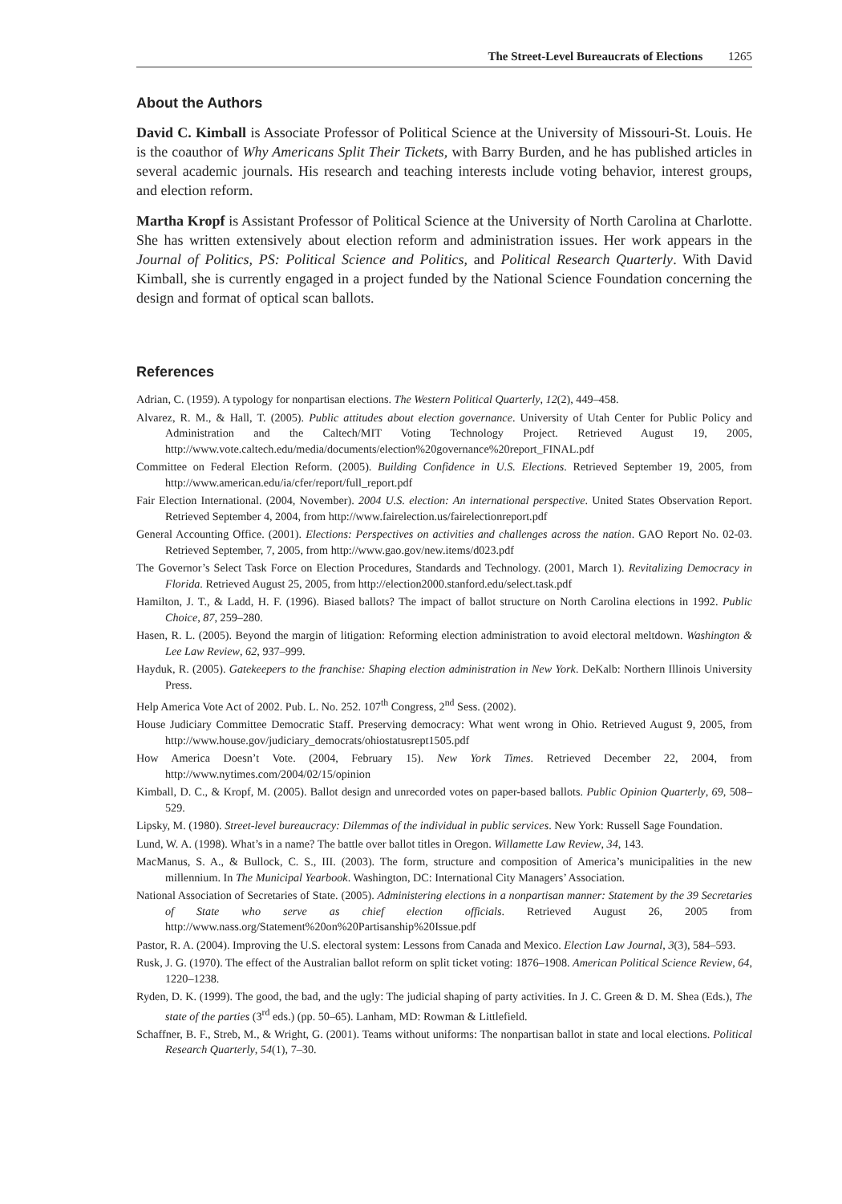The Street-Level Bureaucrats of Elections 1265
About the Authors
David C. Kimball is Associate Professor of Political Science at the University of Missouri-St. Louis. He is the coauthor of Why Americans Split Their Tickets, with Barry Burden, and he has published articles in several academic journals. His research and teaching interests include voting behavior, interest groups, and election reform.
Martha Kropf is Assistant Professor of Political Science at the University of North Carolina at Charlotte. She has written extensively about election reform and administration issues. Her work appears in the Journal of Politics, PS: Political Science and Politics, and Political Research Quarterly. With David Kimball, she is currently engaged in a project funded by the National Science Foundation concerning the design and format of optical scan ballots.
References
Adrian, C. (1959). A typology for nonpartisan elections. The Western Political Quarterly, 12(2), 449–458.
Alvarez, R. M., & Hall, T. (2005). Public attitudes about election governance. University of Utah Center for Public Policy and Administration and the Caltech/MIT Voting Technology Project. Retrieved August 19, 2005, http://www.vote.caltech.edu/media/documents/election%20governance%20report_FINAL.pdf
Committee on Federal Election Reform. (2005). Building Confidence in U.S. Elections. Retrieved September 19, 2005, from http://www.american.edu/ia/cfer/report/full_report.pdf
Fair Election International. (2004, November). 2004 U.S. election: An international perspective. United States Observation Report. Retrieved September 4, 2004, from http://www.fairelection.us/fairelectionreport.pdf
General Accounting Office. (2001). Elections: Perspectives on activities and challenges across the nation. GAO Report No. 02-03. Retrieved September, 7, 2005, from http://www.gao.gov/new.items/d023.pdf
The Governor’s Select Task Force on Election Procedures, Standards and Technology. (2001, March 1). Revitalizing Democracy in Florida. Retrieved August 25, 2005, from http://election2000.stanford.edu/select.task.pdf
Hamilton, J. T., & Ladd, H. F. (1996). Biased ballots? The impact of ballot structure on North Carolina elections in 1992. Public Choice, 87, 259–280.
Hasen, R. L. (2005). Beyond the margin of litigation: Reforming election administration to avoid electoral meltdown. Washington & Lee Law Review, 62, 937–999.
Hayduk, R. (2005). Gatekeepers to the franchise: Shaping election administration in New York. DeKalb: Northern Illinois University Press.
Help America Vote Act of 2002. Pub. L. No. 252. 107<sup>th</sup> Congress, 2<sup>nd</sup> Sess. (2002).
House Judiciary Committee Democratic Staff. Preserving democracy: What went wrong in Ohio. Retrieved August 9, 2005, from http://www.house.gov/judiciary_democrats/ohiostatusrept1505.pdf
How America Doesn’t Vote. (2004, February 15). New York Times. Retrieved December 22, 2004, from http://www.nytimes.com/2004/02/15/opinion
Kimball, D. C., & Kropf, M. (2005). Ballot design and unrecorded votes on paper-based ballots. Public Opinion Quarterly, 69, 508–529.
Lipsky, M. (1980). Street-level bureaucracy: Dilemmas of the individual in public services. New York: Russell Sage Foundation.
Lund, W. A. (1998). What’s in a name? The battle over ballot titles in Oregon. Willamette Law Review, 34, 143.
MacManus, S. A., & Bullock, C. S., III. (2003). The form, structure and composition of America’s municipalities in the new millennium. In The Municipal Yearbook. Washington, DC: International City Managers’ Association.
National Association of Secretaries of State. (2005). Administering elections in a nonpartisan manner: Statement by the 39 Secretaries of State who serve as chief election officials. Retrieved August 26, 2005 from http://www.nass.org/Statement%20on%20Partisanship%20Issue.pdf
Pastor, R. A. (2004). Improving the U.S. electoral system: Lessons from Canada and Mexico. Election Law Journal, 3(3), 584–593.
Rusk, J. G. (1970). The effect of the Australian ballot reform on split ticket voting: 1876–1908. American Political Science Review, 64, 1220–1238.
Ryden, D. K. (1999). The good, the bad, and the ugly: The judicial shaping of party activities. In J. C. Green & D. M. Shea (Eds.), The state of the parties (3<sup>rd</sup> eds.) (pp. 50–65). Lanham, MD: Rowman & Littlefield.
Schaffner, B. F., Streb, M., & Wright, G. (2001). Teams without uniforms: The nonpartisan ballot in state and local elections. Political Research Quarterly, 54(1), 7–30.